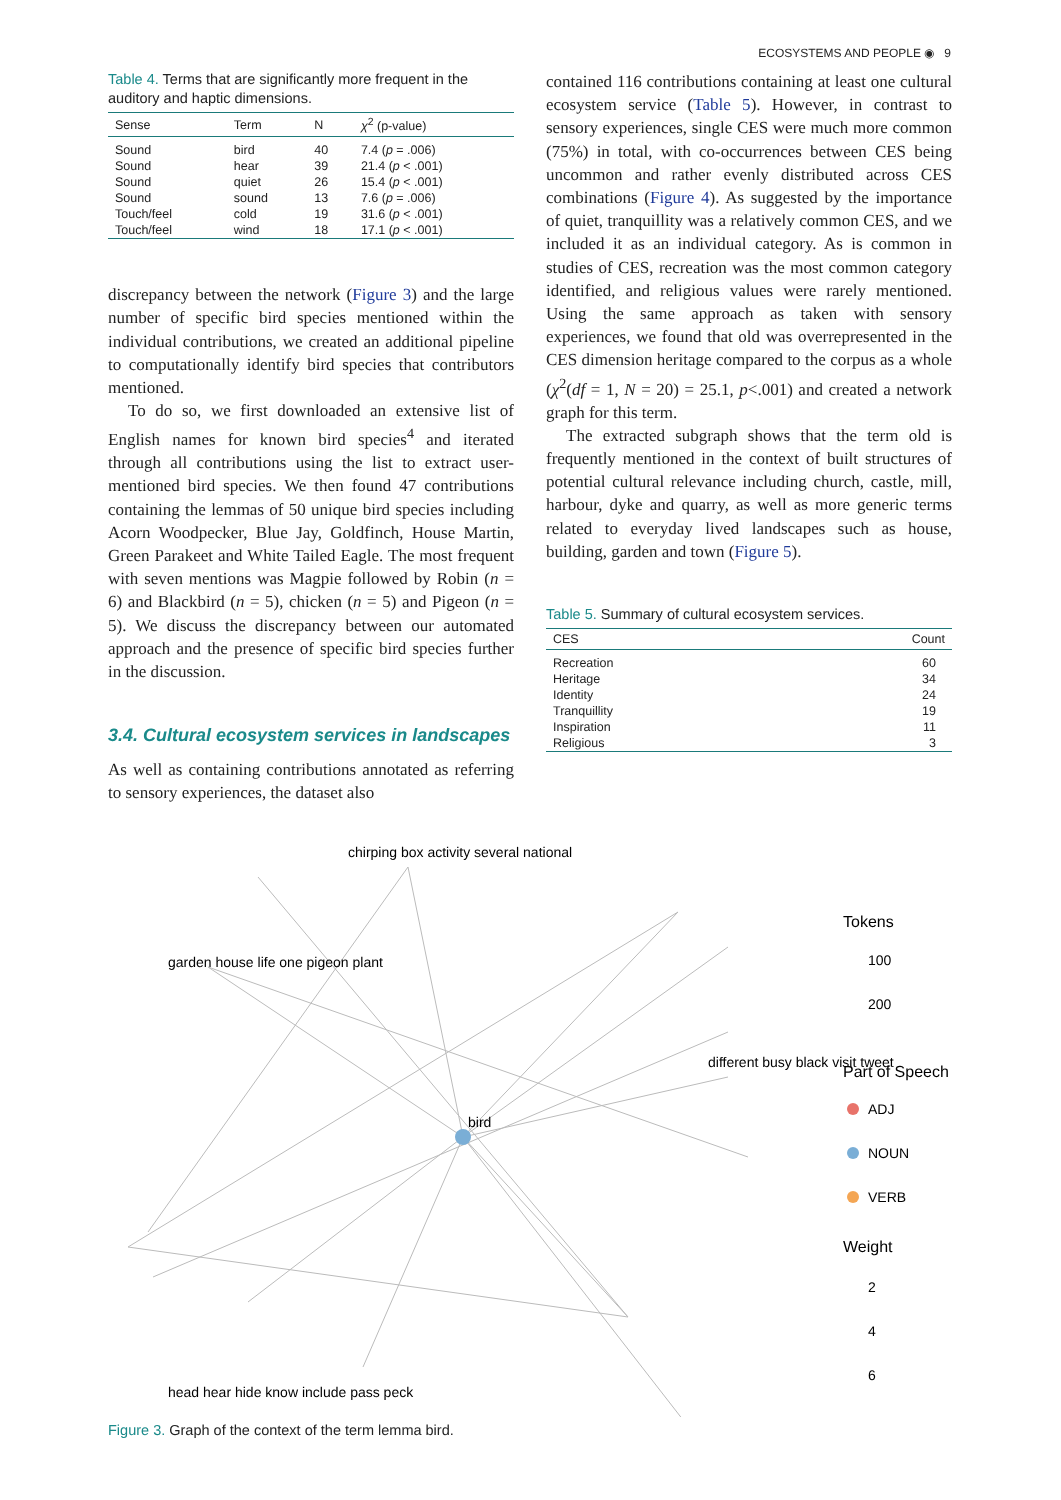ECOSYSTEMS AND PEOPLE ◉ 9
Table 4. Terms that are significantly more frequent in the auditory and haptic dimensions.
| Sense | Term | N | χ<sup>2</sup> (p-value) |
| --- | --- | --- | --- |
| Sound | bird | 40 | 7.4 ( p = .006) |
| Sound | hear | 39 | 21.4 ( p < .001) |
| Sound | quiet | 26 | 15.4 ( p < .001) |
| Sound | sound | 13 | 7.6 ( p = .006) |
| Touch/feel | cold | 19 | 31.6 ( p < .001) |
| Touch/feel | wind | 18 | 17.1 ( p < .001) |
discrepancy between the network (Figure 3) and the large number of specific bird species mentioned within the individual contributions, we created an additional pipeline to computationally identify bird species that contributors mentioned.
To do so, we first downloaded an extensive list of English names for known bird species<sup>4</sup> and iterated through all contributions using the list to extract user-mentioned bird species. We then found 47 contributions containing the lemmas of 50 unique bird species including Acorn Woodpecker, Blue Jay, Goldfinch, House Martin, Green Parakeet and White Tailed Eagle. The most frequent with seven mentions was Magpie followed by Robin (n = 6) and Blackbird (n = 5), chicken (n = 5) and Pigeon (n = 5). We discuss the discrepancy between our automated approach and the presence of specific bird species further in the discussion.
3.4. Cultural ecosystem services in landscapes
As well as containing contributions annotated as referring to sensory experiences, the dataset also
contained 116 contributions containing at least one cultural ecosystem service (Table 5). However, in contrast to sensory experiences, single CES were much more common (75%) in total, with co-occurrences between CES being uncommon and rather evenly distributed across CES combinations (Figure 4). As suggested by the importance of quiet, tranquillity was a relatively common CES, and we included it as an individual category. As is common in studies of CES, recreation was the most common category identified, and religious values were rarely mentioned. Using the same approach as taken with sensory experiences, we found that old was overrepresented in the CES dimension heritage compared to the corpus as a whole (χ<sup>2</sup>(df = 1, N = 20) = 25.1, p<.001) and created a network graph for this term.
The extracted subgraph shows that the term old is frequently mentioned in the context of built structures of potential cultural relevance including church, castle, mill, harbour, dyke and quarry, as well as more generic terms related to everyday lived landscapes such as house, building, garden and town (Figure 5).
Table 5. Summary of cultural ecosystem services.
| CES | Count |
| --- | --- |
| Recreation | 60 |
| Heritage | 34 |
| Identity | 24 |
| Tranquillity | 19 |
| Inspiration | 11 |
| Religious | 3 |
bird
chirping box activity several national
garden house life one pigeon plant
different busy black visit tweet
head hear hide know include pass peck
Tokens
100
200
Part of Speech
ADJ
NOUN
VERB
Weight
2
4
6
Figure 3. Graph of the context of the term lemma bird.